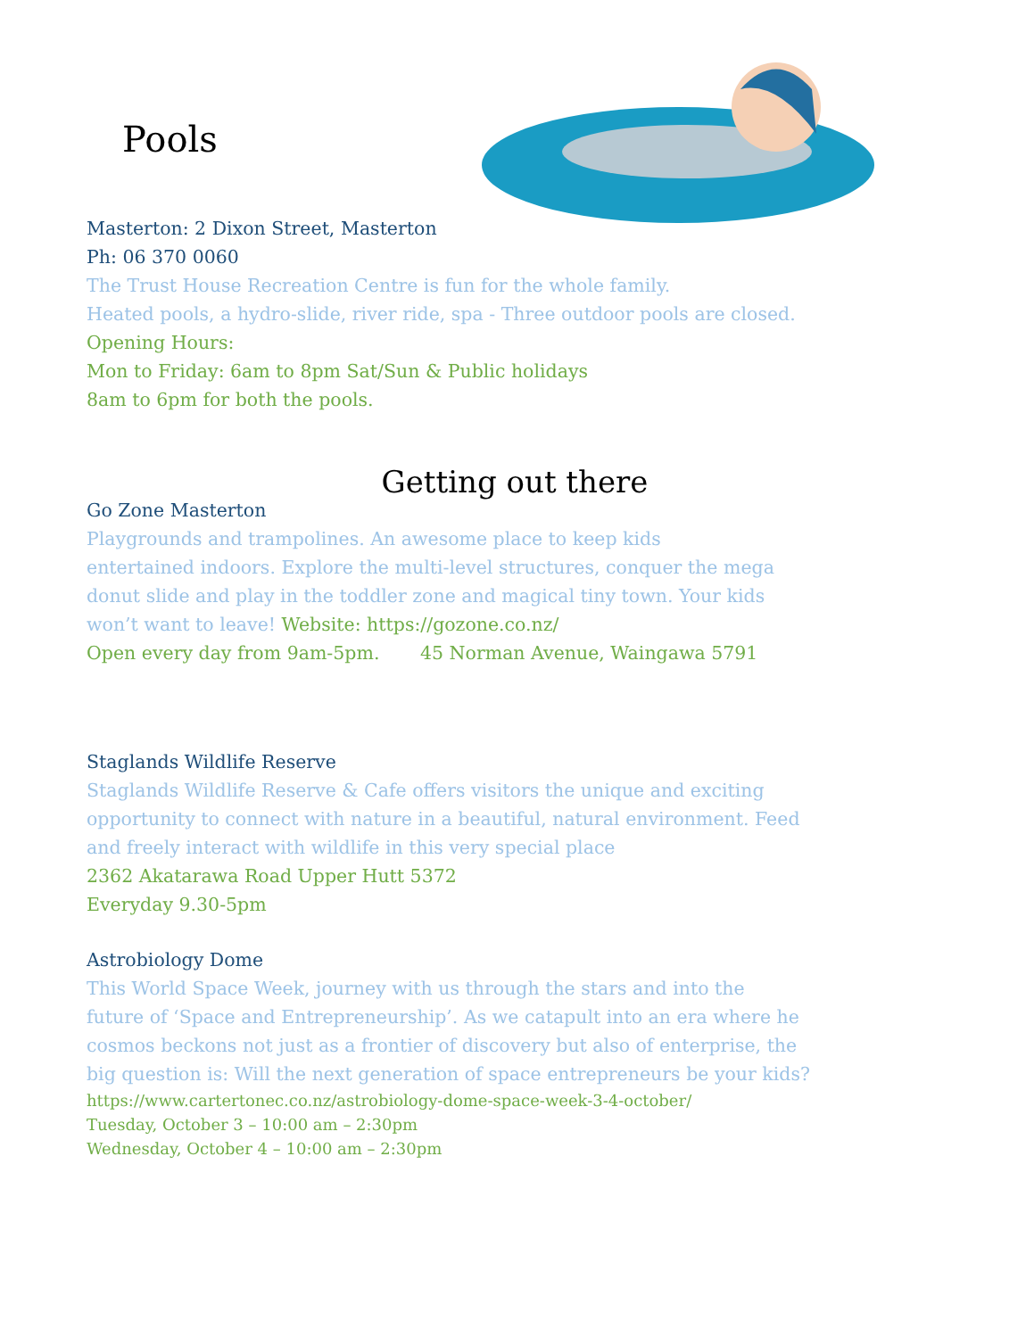Pools
Masterton: 2 Dixon Street, Masterton
Ph: 06 370 0060
The Trust House Recreation Centre is fun for the whole family.
Heated pools, a hydro-slide, river ride, spa - Three outdoor pools are closed.
Opening Hours:
Mon to Friday: 6am to 8pm Sat/Sun & Public holidays
8am to 6pm for both the pools.
Getting out there
Go Zone Masterton
Playgrounds and trampolines. An awesome place to keep kids
entertained indoors. Explore the multi-level structures, conquer the mega
donut slide and play in the toddler zone and magical tiny town. Your kids
won’t want to leave! Website: https://gozone.co.nz/
Open every day from 9am-5pm. 45 Norman Avenue, Waingawa 5791
Staglands Wildlife Reserve
Staglands Wildlife Reserve & Cafe offers visitors the unique and exciting
opportunity to connect with nature in a beautiful, natural environment. Feed
and freely interact with wildlife in this very special place
2362 Akatarawa Road Upper Hutt 5372
Everyday 9.30-5pm
Astrobiology Dome
This World Space Week, journey with us through the stars and into the
future of ‘Space and Entrepreneurship’. As we catapult into an era where he
cosmos beckons not just as a frontier of discovery but also of enterprise, the
big question is: Will the next generation of space entrepreneurs be your kids?
https://www.cartertonec.co.nz/astrobiology-dome-space-week-3-4-october/
Tuesday, October 3 – 10:00 am – 2:30pm
Wednesday, October 4 – 10:00 am – 2:30pm